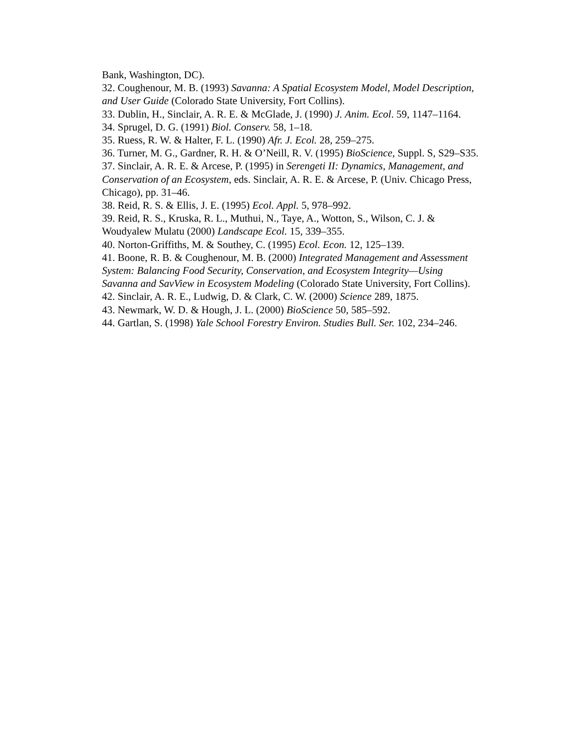Bank, Washington, DC).
32. Coughenour, M. B. (1993) Savanna: A Spatial Ecosystem Model, Model Description, and User Guide (Colorado State University, Fort Collins).
33. Dublin, H., Sinclair, A. R. E. & McGlade, J. (1990) J. Anim. Ecol. 59, 1147–1164.
34. Sprugel, D. G. (1991) Biol. Conserv. 58, 1–18.
35. Ruess, R. W. & Halter, F. L. (1990) Afr. J. Ecol. 28, 259–275.
36. Turner, M. G., Gardner, R. H. & O’Neill, R. V. (1995) BioScience, Suppl. S, S29–S35.
37. Sinclair, A. R. E. & Arcese, P. (1995) in Serengeti II: Dynamics, Management, and Conservation of an Ecosystem, eds. Sinclair, A. R. E. & Arcese, P. (Univ. Chicago Press, Chicago), pp. 31–46.
38. Reid, R. S. & Ellis, J. E. (1995) Ecol. Appl. 5, 978–992.
39. Reid, R. S., Kruska, R. L., Muthui, N., Taye, A., Wotton, S., Wilson, C. J. & Woudyalew Mulatu (2000) Landscape Ecol. 15, 339–355.
40. Norton-Griffiths, M. & Southey, C. (1995) Ecol. Econ. 12, 125–139.
41. Boone, R. B. & Coughenour, M. B. (2000) Integrated Management and Assessment System: Balancing Food Security, Conservation, and Ecosystem Integrity—Using Savanna and SavView in Ecosystem Modeling (Colorado State University, Fort Collins).
42. Sinclair, A. R. E., Ludwig, D. & Clark, C. W. (2000) Science 289, 1875.
43. Newmark, W. D. & Hough, J. L. (2000) BioScience 50, 585–592.
44. Gartlan, S. (1998) Yale School Forestry Environ. Studies Bull. Ser. 102, 234–246.